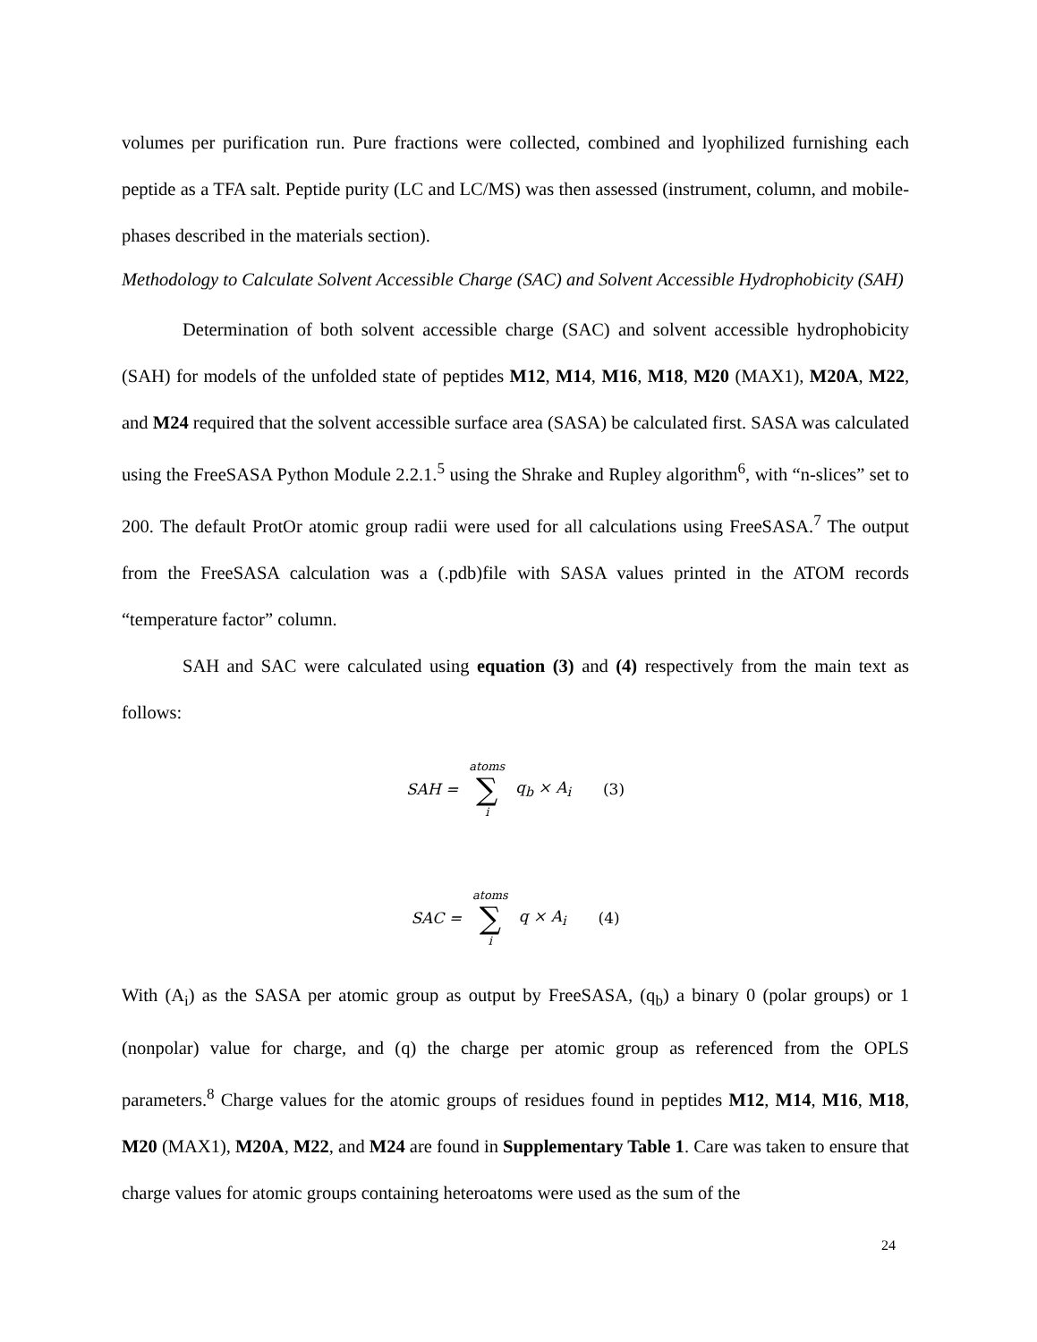volumes per purification run. Pure fractions were collected, combined and lyophilized furnishing each peptide as a TFA salt. Peptide purity (LC and LC/MS) was then assessed (instrument, column, and mobile-phases described in the materials section).
Methodology to Calculate Solvent Accessible Charge (SAC) and Solvent Accessible Hydrophobicity (SAH)
Determination of both solvent accessible charge (SAC) and solvent accessible hydrophobicity (SAH) for models of the unfolded state of peptides M12, M14, M16, M18, M20 (MAX1), M20A, M22, and M24 required that the solvent accessible surface area (SASA) be calculated first. SASA was calculated using the FreeSASA Python Module 2.2.1.<sup>5</sup> using the Shrake and Rupley algorithm<sup>6</sup>, with “n-slices” set to 200. The default ProtOr atomic group radii were used for all calculations using FreeSASA.<sup>7</sup> The output from the FreeSASA calculation was a (.pdb)file with SASA values printed in the ATOM records “temperature factor” column.
SAH and SAC were calculated using equation (3) and (4) respectively from the main text as follows:
SAH = atoms ∑ i q<sub>b</sub> × A<sub>i</sub> (3)
SAC = atoms ∑ i q × A<sub>i</sub> (4)
With (A<sub>i</sub>) as the SASA per atomic group as output by FreeSASA, (q<sub>b</sub>) a binary 0 (polar groups) or 1 (nonpolar) value for charge, and (q) the charge per atomic group as referenced from the OPLS parameters.<sup>8</sup> Charge values for the atomic groups of residues found in peptides M12, M14, M16, M18, M20 (MAX1), M20A, M22, and M24 are found in Supplementary Table 1. Care was taken to ensure that charge values for atomic groups containing heteroatoms were used as the sum of the
24